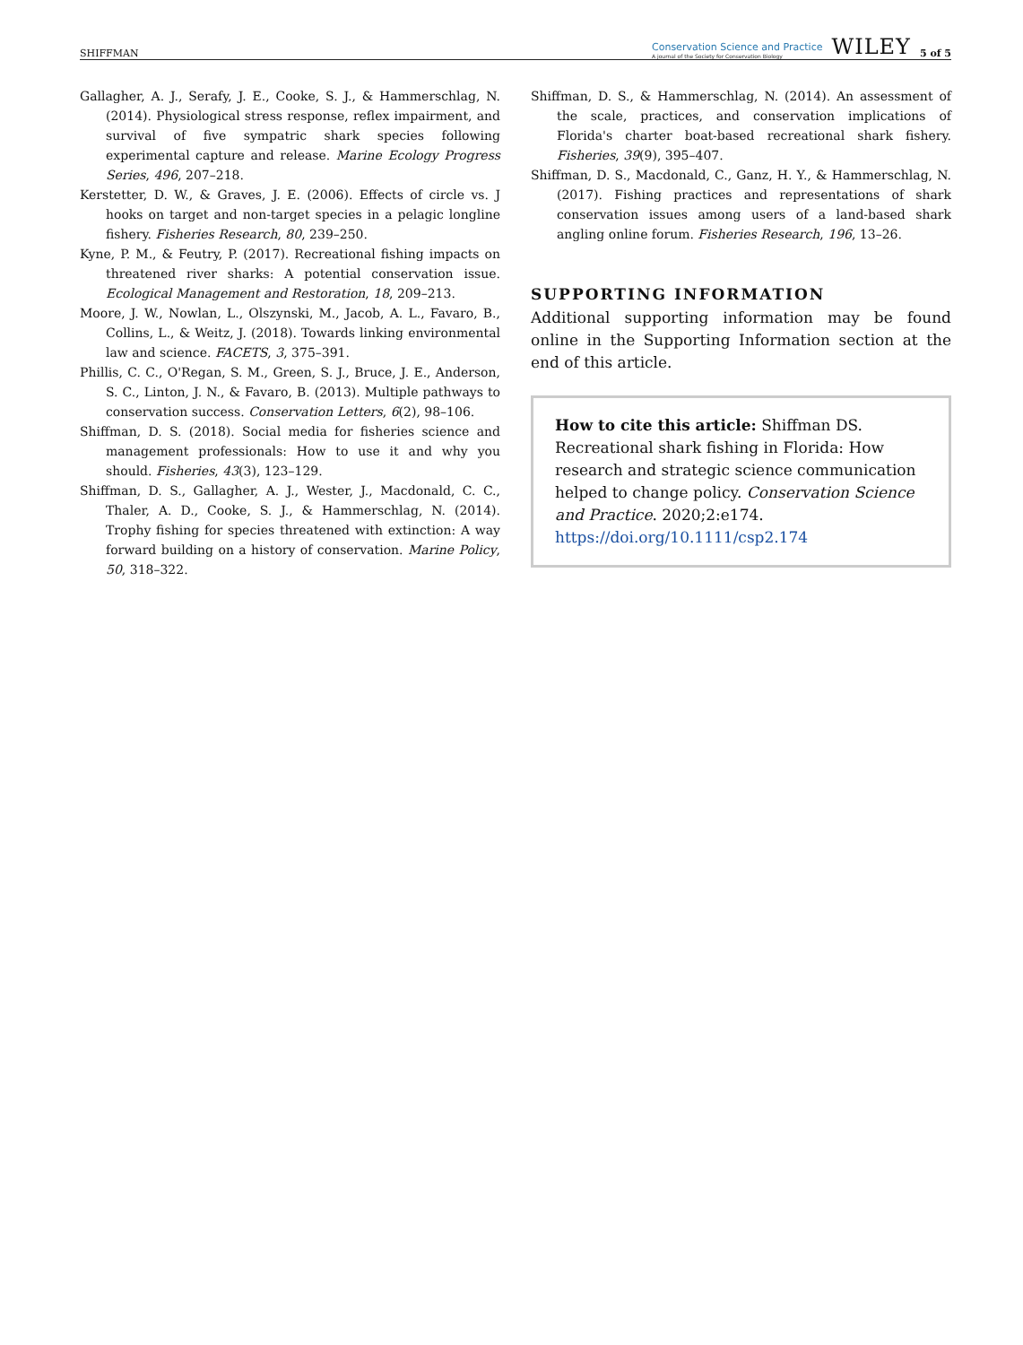SHIFFMAN Conservation Science and Practice
A journal of the Society for Conservation Biology WILEY 5 of 5
Gallagher, A. J., Serafy, J. E., Cooke, S. J., & Hammerschlag, N. (2014). Physiological stress response, reflex impairment, and survival of five sympatric shark species following experimental capture and release. Marine Ecology Progress Series, 496, 207–218.
Kerstetter, D. W., & Graves, J. E. (2006). Effects of circle vs. J hooks on target and non-target species in a pelagic longline fishery. Fisheries Research, 80, 239–250.
Kyne, P. M., & Feutry, P. (2017). Recreational fishing impacts on threatened river sharks: A potential conservation issue. Ecological Management and Restoration, 18, 209–213.
Moore, J. W., Nowlan, L., Olszynski, M., Jacob, A. L., Favaro, B., Collins, L., & Weitz, J. (2018). Towards linking environmental law and science. FACETS, 3, 375–391.
Phillis, C. C., O'Regan, S. M., Green, S. J., Bruce, J. E., Anderson, S. C., Linton, J. N., & Favaro, B. (2013). Multiple pathways to conservation success. Conservation Letters, 6(2), 98–106.
Shiffman, D. S. (2018). Social media for fisheries science and management professionals: How to use it and why you should. Fisheries, 43(3), 123–129.
Shiffman, D. S., Gallagher, A. J., Wester, J., Macdonald, C. C., Thaler, A. D., Cooke, S. J., & Hammerschlag, N. (2014). Trophy fishing for species threatened with extinction: A way forward building on a history of conservation. Marine Policy, 50, 318–322.
Shiffman, D. S., & Hammerschlag, N. (2014). An assessment of the scale, practices, and conservation implications of Florida's charter boat-based recreational shark fishery. Fisheries, 39(9), 395–407.
Shiffman, D. S., Macdonald, C., Ganz, H. Y., & Hammerschlag, N. (2017). Fishing practices and representations of shark conservation issues among users of a land-based shark angling online forum. Fisheries Research, 196, 13–26.
SUPPORTING INFORMATION
Additional supporting information may be found online in the Supporting Information section at the end of this article.
How to cite this article: Shiffman DS. Recreational shark fishing in Florida: How research and strategic science communication helped to change policy. Conservation Science and Practice. 2020;2:e174. https://doi.org/10.1111/csp2.174